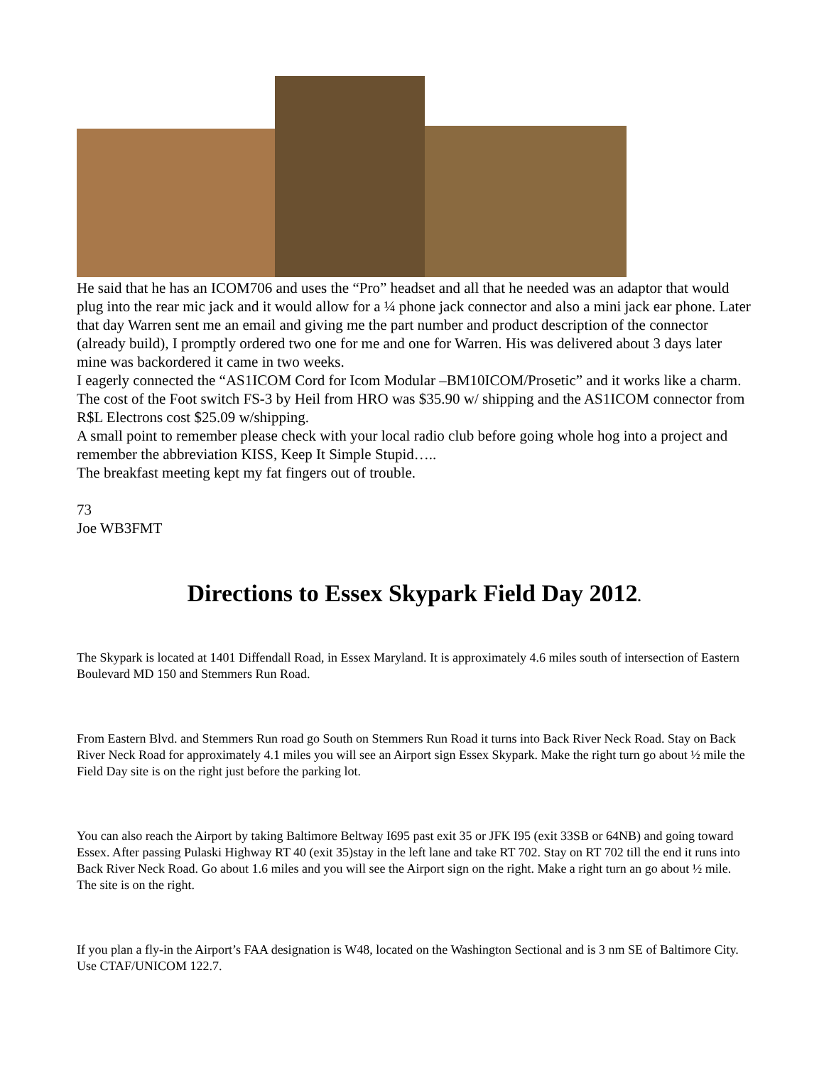He said that he has an ICOM706 and uses the “Pro” headset and all that he needed was an adaptor that would plug into the rear mic jack and it would allow for a ¼ phone jack connector and also a mini jack ear phone. Later that day Warren sent me an email and giving me the part number and product description of the connector (already build), I promptly ordered two one for me and one for Warren. His was delivered about 3 days later mine was backordered it came in two weeks.
I eagerly connected the “AS1ICOM Cord for Icom Modular –BM10ICOM/Prosetic” and it works like a charm. The cost of the Foot switch FS-3 by Heil from HRO was $35.90 w/ shipping and the AS1ICOM connector from R$L Electrons cost $25.09 w/shipping.
A small point to remember please check with your local radio club before going whole hog into a project and remember the abbreviation KISS, Keep It Simple Stupid…..
The breakfast meeting kept my fat fingers out of trouble.
73
Joe WB3FMT
Directions to Essex Skypark Field Day 2012.
The Skypark is located at 1401 Diffendall Road, in Essex Maryland. It is approximately 4.6 miles south of intersection of Eastern Boulevard MD 150 and Stemmers Run Road.
From Eastern Blvd. and Stemmers Run road go South on Stemmers Run Road it turns into Back River Neck Road. Stay on Back River Neck Road for approximately 4.1 miles you will see an Airport sign Essex Skypark. Make the right turn go about ½ mile the Field Day site is on the right just before the parking lot.
You can also reach the Airport by taking Baltimore Beltway I695 past exit 35 or JFK I95 (exit 33SB or 64NB) and going toward Essex. After passing Pulaski Highway RT 40 (exit 35)stay in the left lane and take RT 702. Stay on RT 702 till the end it runs into Back River Neck Road. Go about 1.6 miles and you will see the Airport sign on the right. Make a right turn an go about ½ mile. The site is on the right.
If you plan a fly-in the Airport’s FAA designation is W48, located on the Washington Sectional and is 3 nm SE of Baltimore City. Use CTAF/UNICOM 122.7.